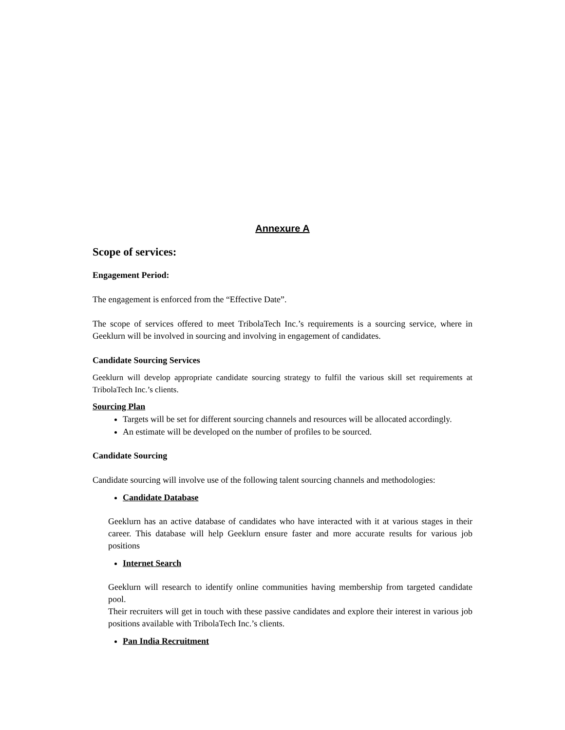Annexure A
Scope of services:
Engagement Period:
The engagement is enforced from the “Effective Date”.
The scope of services offered to meet TribolaTech Inc.’s requirements is a sourcing service, where in Geeklurn will be involved in sourcing and involving in engagement of candidates.
Candidate Sourcing Services
Geeklurn will develop appropriate candidate sourcing strategy to fulfil the various skill set requirements at TribolaTech Inc.’s clients.
Sourcing Plan
Targets will be set for different sourcing channels and resources will be allocated accordingly.
An estimate will be developed on the number of profiles to be sourced.
Candidate Sourcing
Candidate sourcing will involve use of the following talent sourcing channels and methodologies:
Candidate Database
Geeklurn has an active database of candidates who have interacted with it at various stages in their career. This database will help Geeklurn ensure faster and more accurate results for various job positions
Internet Search
Geeklurn will research to identify online communities having membership from targeted candidate pool.
Their recruiters will get in touch with these passive candidates and explore their interest in various job positions available with TribolaTech Inc.’s clients.
Pan India Recruitment